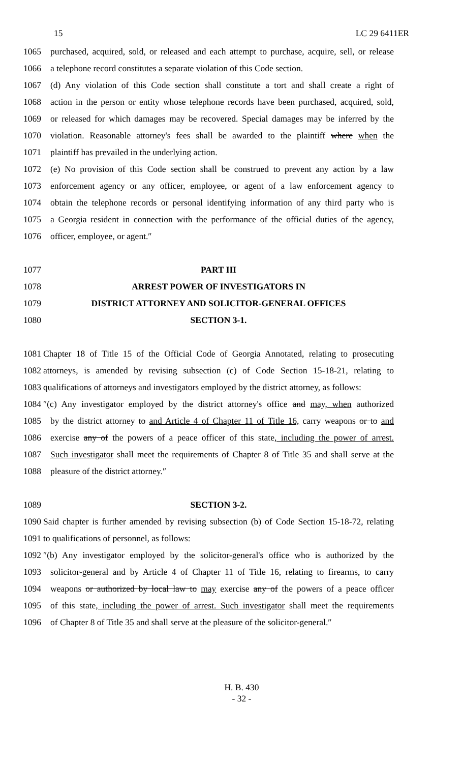15 LC 29 6411ER
1065 purchased, acquired, sold, or released and each attempt to purchase, acquire, sell, or release
1066 a telephone record constitutes a separate violation of this Code section.
1067 (d) Any violation of this Code section shall constitute a tort and shall create a right of
1068 action in the person or entity whose telephone records have been purchased, acquired, sold,
1069 or released for which damages may be recovered. Special damages may be inferred by the
1070 violation. Reasonable attorney's fees shall be awarded to the plaintiff where when the
1071 plaintiff has prevailed in the underlying action.
1072 (e) No provision of this Code section shall be construed to prevent any action by a law
1073 enforcement agency or any officer, employee, or agent of a law enforcement agency to
1074 obtain the telephone records or personal identifying information of any third party who is
1075 a Georgia resident in connection with the performance of the official duties of the agency,
1076 officer, employee, or agent.″
1077 PART III
1078 ARREST POWER OF INVESTIGATORS IN
1079 DISTRICT ATTORNEY AND SOLICITOR-GENERAL OFFICES
1080 SECTION 3-1.
1081 Chapter 18 of Title 15 of the Official Code of Georgia Annotated, relating to prosecuting
1082 attorneys, is amended by revising subsection (c) of Code Section 15-18-21, relating to
1083 qualifications of attorneys and investigators employed by the district attorney, as follows:
1084 ″(c) Any investigator employed by the district attorney's office and may, when authorized
1085 by the district attorney to and Article 4 of Chapter 11 of Title 16, carry weapons or to and
1086 exercise any of the powers of a peace officer of this state, including the power of arrest.
1087 Such investigator shall meet the requirements of Chapter 8 of Title 35 and shall serve at the
1088 pleasure of the district attorney.″
1089 SECTION 3-2.
1090 Said chapter is further amended by revising subsection (b) of Code Section 15-18-72, relating
1091 to qualifications of personnel, as follows:
1092 ″(b) Any investigator employed by the solicitor-general's office who is authorized by the
1093 solicitor-general and by Article 4 of Chapter 11 of Title 16, relating to firearms, to carry
1094 weapons or authorized by local law to may exercise any of the powers of a peace officer
1095 of this state, including the power of arrest. Such investigator shall meet the requirements
1096 of Chapter 8 of Title 35 and shall serve at the pleasure of the solicitor-general.″
H. B. 430
- 32 -